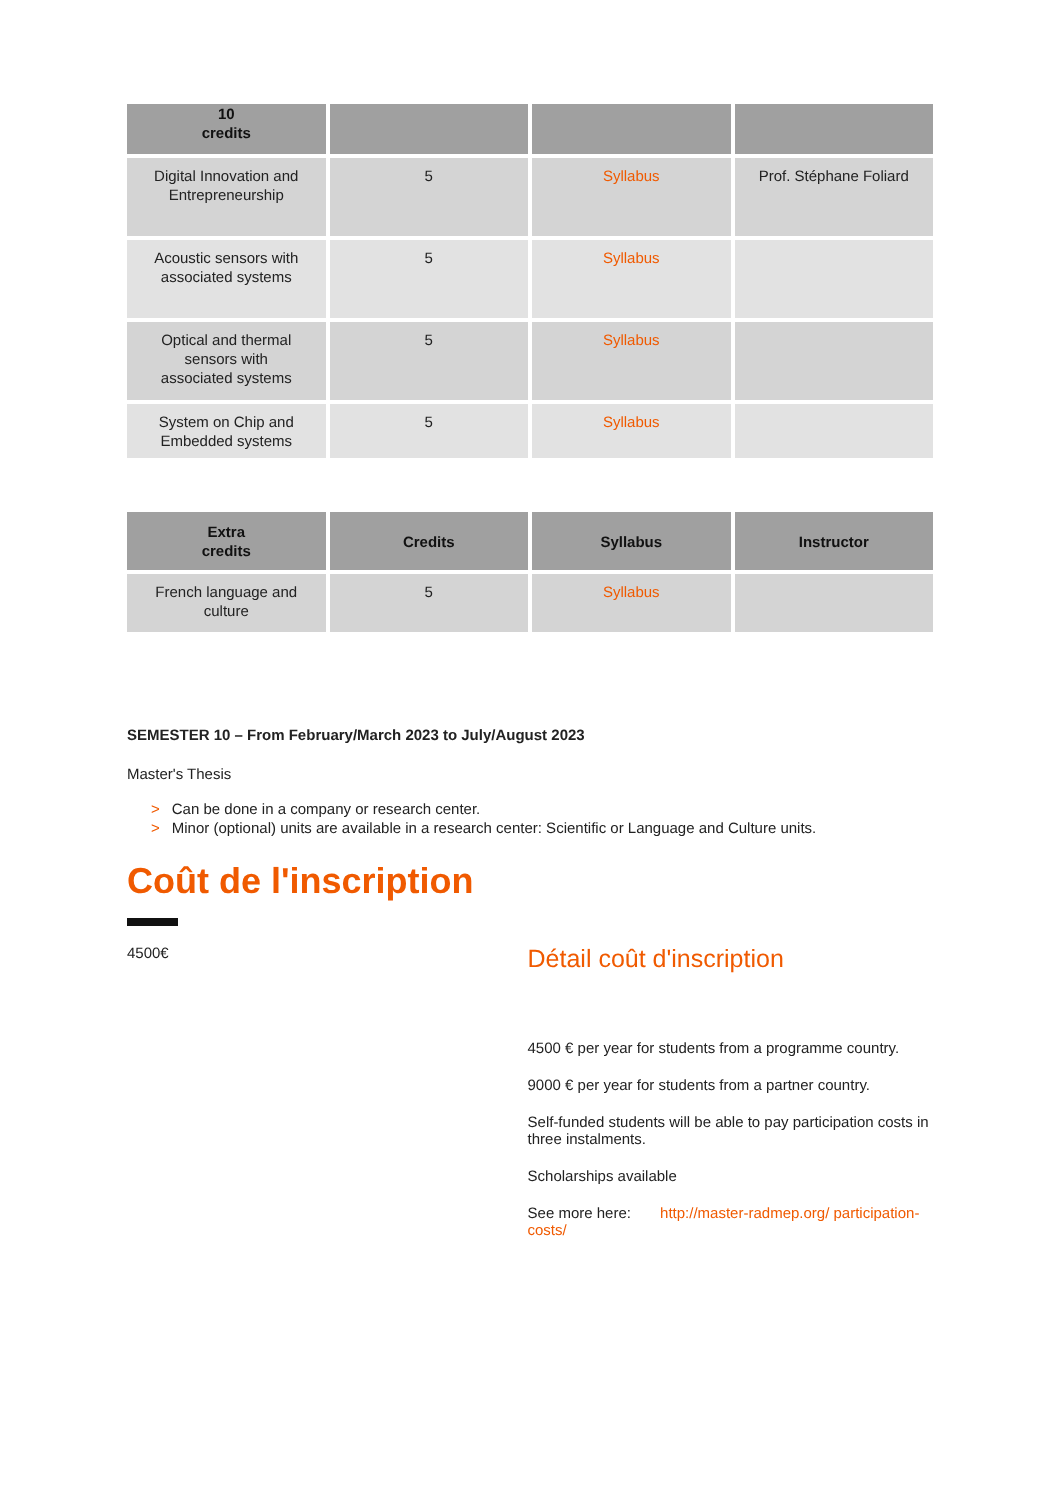| 10 credits | | | |
| --- | --- | --- | --- |
| Digital Innovation and Entrepreneurship | 5 | Syllabus | Prof. Stéphane Foliard |
| Acoustic sensors with associated systems | 5 | Syllabus | |
| Optical and thermal sensors with associated systems | 5 | Syllabus | |
| System on Chip and Embedded systems | 5 | Syllabus | |
| Extra credits | Credits | Syllabus | Instructor |
| --- | --- | --- | --- |
| French language and culture | 5 | Syllabus | |
SEMESTER 10 – From February/March 2023 to July/August 2023
Master's Thesis
> Can be done in a company or research center.
> Minor (optional) units are available in a research center: Scientific or Language and Culture units.
Coût de l'inscription
4500€
Détail coût d'inscription
4500 € per year for students from a programme country.
9000 € per year for students from a partner country.
Self-funded students will be able to pay participation costs in three instalments.
Scholarships available
See more here: http://master-radmep.org/ participation-costs/